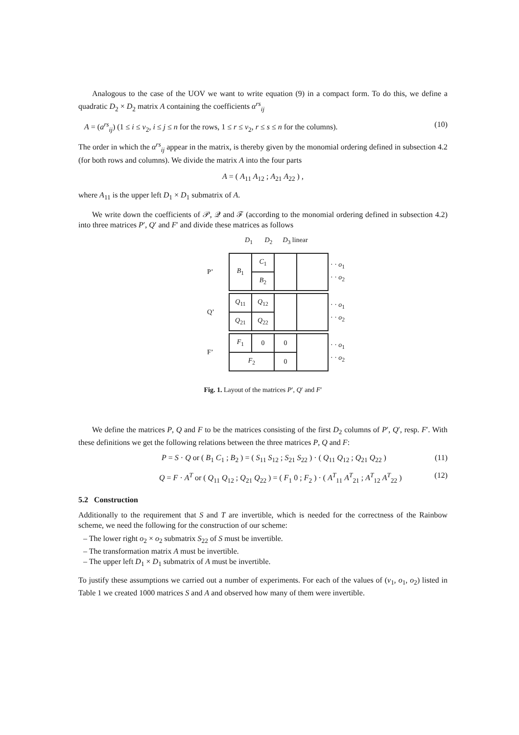Analogous to the case of the UOV we want to write equation (9) in a compact form. To do this, we define a quadratic D<sub>2</sub> × D<sub>2</sub> matrix A containing the coefficients α<sup>rs</sup><sub>ij</sub>
A = (a<sup>rs</sup><sub>ij</sub>) (1 ≤ i ≤ v<sub>2</sub>, i ≤ j ≤ n for the rows, 1 ≤ r ≤ v<sub>2</sub>, r ≤ s ≤ n for the columns). (10)
The order in which the α<sup>rs</sup><sub>ij</sub> appear in the matrix, is thereby given by the monomial ordering defined in subsection 4.2 (for both rows and columns). We divide the matrix A into the four parts
A = ( A<sub>11</sub> A<sub>12</sub> ; A<sub>21</sub> A<sub>22</sub> ) ,
where A<sub>11</sub> is the upper left D<sub>1</sub> × D<sub>1</sub> submatrix of A.
We write down the coefficients of 𝒫, 𝒬 and ℱ (according to the monomial ordering defined in subsection 4.2) into three matrices P′, Q′ and F′ and divide these matrices as follows
D<sub>1</sub> D<sub>2</sub> D<sub>3</sub> linear
| P’ | / B<sub>1</sub> / C<sub>1</sub> / / / / / B<sub>2</sub> / / / | · · o<sub>1</sub> · · o<sub>2</sub> |
| Q’ | / Q<sub>11</sub> / Q<sub>12</sub> / / / / Q<sub>21</sub> / Q<sub>22</sub> / / / | · · o<sub>1</sub> · · o<sub>2</sub> |
| F’ | / F<sub>1</sub> / 0 / 0 / / / F<sub>2</sub> / / 0 / / | · · o<sub>1</sub> · · o<sub>2</sub> |
Fig. 1. Layout of the matrices P′, Q′ and F′
We define the matrices P, Q and F to be the matrices consisting of the first D<sub>2</sub> columns of P′, Q′, resp. F′. With these definitions we get the following relations between the three matrices P, Q and F:
P = S · Q or ( B<sub>1</sub> C<sub>1</sub> ; B<sub>2</sub> ) = ( S<sub>11</sub> S<sub>12</sub> ; S<sub>21</sub> S<sub>22</sub> ) · ( Q<sub>11</sub> Q<sub>12</sub> ; Q<sub>21</sub> Q<sub>22</sub> ) (11)
Q = F · A<sup>T</sup> or ( Q<sub>11</sub> Q<sub>12</sub> ; Q<sub>21</sub> Q<sub>22</sub> ) = ( F<sub>1</sub> 0 ; F<sub>2</sub> ) · ( A<sup>T</sup><sub>11</sub> A<sup>T</sup><sub>21</sub> ; A<sup>T</sup><sub>12</sub> A<sup>T</sup><sub>22</sub> ) (12)
5.2 Construction
Additionally to the requirement that S and T are invertible, which is needed for the correctness of the Rainbow scheme, we need the following for the construction of our scheme:
– The lower right o<sub>2</sub> × o<sub>2</sub> submatrix S<sub>22</sub> of S must be invertible.
– The transformation matrix A must be invertible.
– The upper left D<sub>1</sub> × D<sub>1</sub> submatrix of A must be invertible.
To justify these assumptions we carried out a number of experiments. For each of the values of (v<sub>1</sub>, o<sub>1</sub>, o<sub>2</sub>) listed in Table 1 we created 1000 matrices S and A and observed how many of them were invertible.